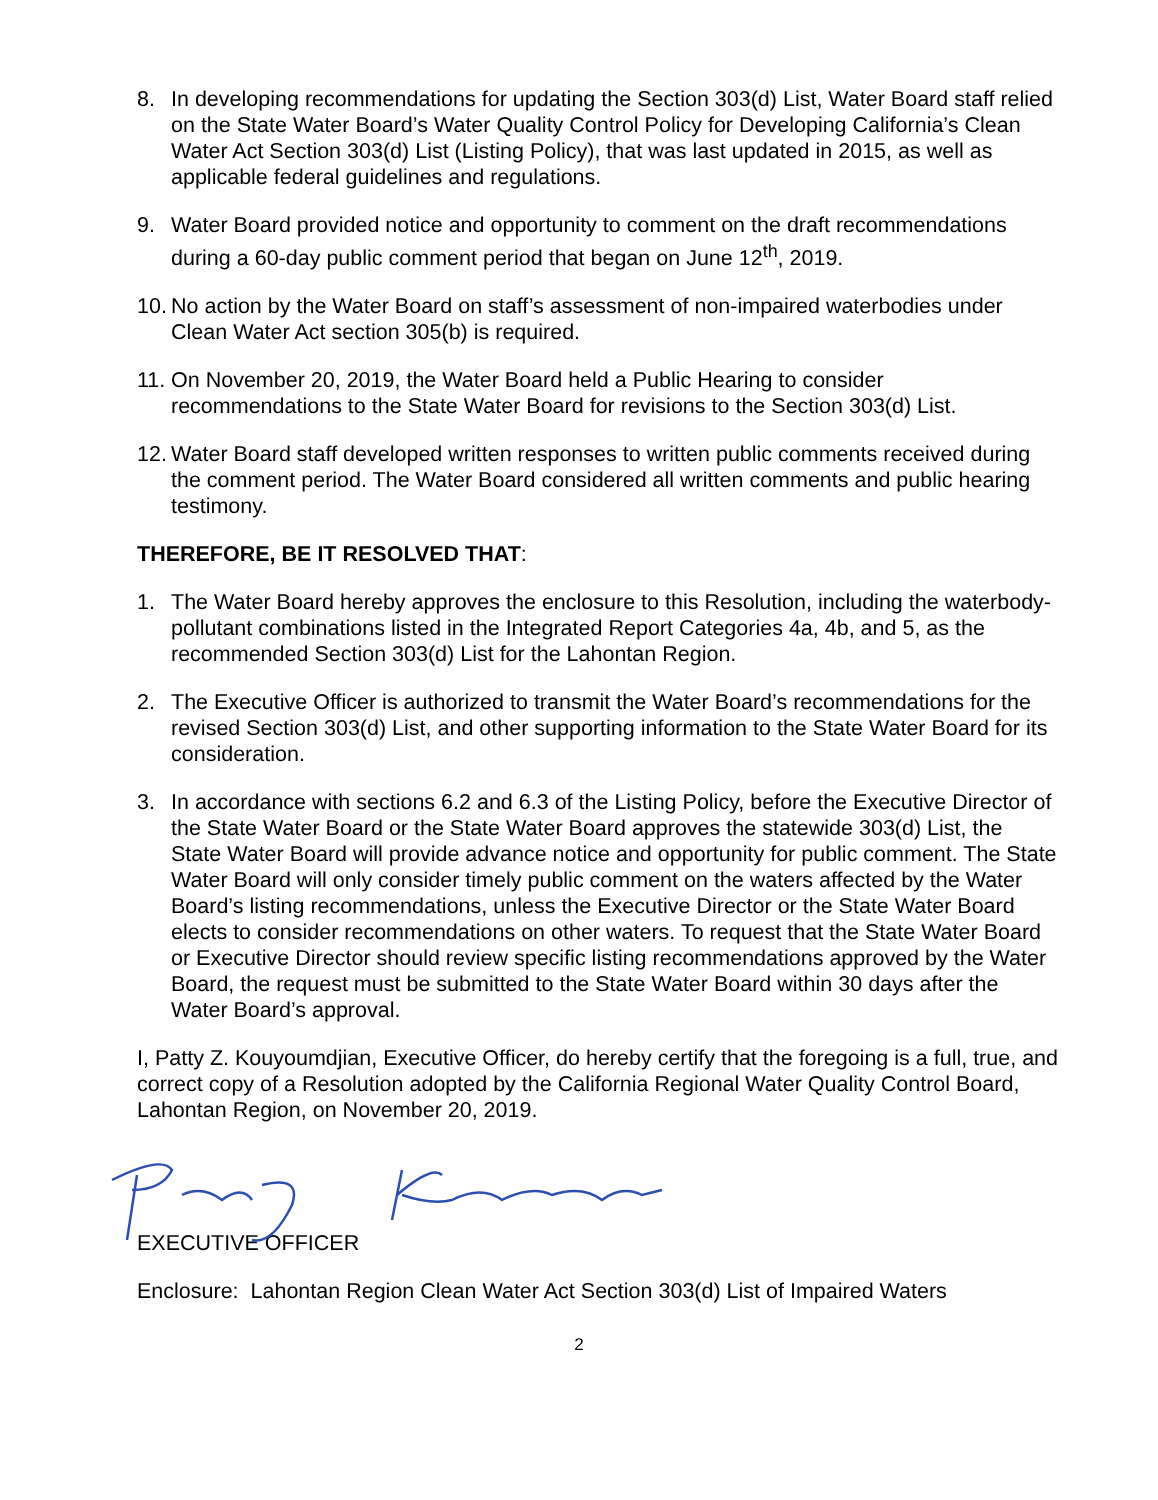8. In developing recommendations for updating the Section 303(d) List, Water Board staff relied on the State Water Board’s Water Quality Control Policy for Developing California’s Clean Water Act Section 303(d) List (Listing Policy), that was last updated in 2015, as well as applicable federal guidelines and regulations.
9. Water Board provided notice and opportunity to comment on the draft recommendations during a 60-day public comment period that began on June 12<sup>th</sup>, 2019.
10.
No action by the Water Board on staff’s assessment of non-impaired waterbodies under Clean Water Act section 305(b) is required.
11.
On November 20, 2019, the Water Board held a Public Hearing to consider recommendations to the State Water Board for revisions to the Section 303(d) List.
12.
Water Board staff developed written responses to written public comments received during the comment period. The Water Board considered all written comments and public hearing testimony.
THEREFORE, BE IT RESOLVED THAT:
1. The Water Board hereby approves the enclosure to this Resolution, including the waterbody-pollutant combinations listed in the Integrated Report Categories 4a, 4b, and 5, as the recommended Section 303(d) List for the Lahontan Region.
2. The Executive Officer is authorized to transmit the Water Board’s recommendations for the revised Section 303(d) List, and other supporting information to the State Water Board for its consideration.
3. In accordance with sections 6.2 and 6.3 of the Listing Policy, before the Executive Director of the State Water Board or the State Water Board approves the statewide 303(d) List, the State Water Board will provide advance notice and opportunity for public comment. The State Water Board will only consider timely public comment on the waters affected by the Water Board’s listing recommendations, unless the Executive Director or the State Water Board elects to consider recommendations on other waters. To request that the State Water Board or Executive Director should review specific listing recommendations approved by the Water Board, the request must be submitted to the State Water Board within 30 days after the Water Board’s approval.
I, Patty Z. Kouyoumdjian, Executive Officer, do hereby certify that the foregoing is a full, true, and correct copy of a Resolution adopted by the California Regional Water Quality Control Board, Lahontan Region, on November 20, 2019.
EXECUTIVE OFFICER
Enclosure: Lahontan Region Clean Water Act Section 303(d) List of Impaired Waters
2